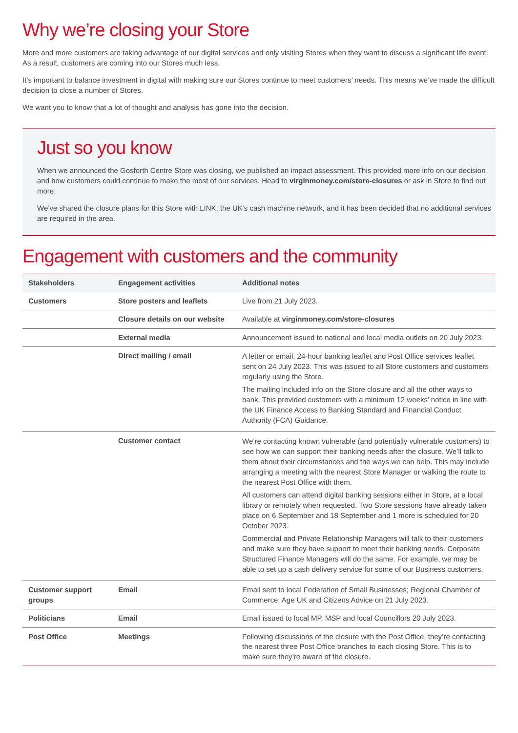Why we’re closing your Store
More and more customers are taking advantage of our digital services and only visiting Stores when they want to discuss a significant life event. As a result, customers are coming into our Stores much less.
It’s important to balance investment in digital with making sure our Stores continue to meet customers’ needs. This means we’ve made the difficult decision to close a number of Stores.
We want you to know that a lot of thought and analysis has gone into the decision.
Just so you know
When we announced the Gosforth Centre Store was closing, we published an impact assessment. This provided more info on our decision and how customers could continue to make the most of our services. Head to virginmoney.com/store-closures or ask in Store to find out more.
We’ve shared the closure plans for this Store with LINK, the UK’s cash machine network, and it has been decided that no additional services are required in the area.
Engagement with customers and the community
| Stakeholders | Engagement activities | Additional notes |
| --- | --- | --- |
| Customers | Store posters and leaflets | Live from 21 July 2023. |
| | Closure details on our website | Available at virginmoney.com/store-closures |
| | External media | Announcement issued to national and local media outlets on 20 July 2023. |
| | Direct mailing / email | A letter or email, 24-hour banking leaflet and Post Office services leaflet sent on 24 July 2023. This was issued to all Store customers and customers regularly using the Store. The mailing included info on the Store closure and all the other ways to bank. This provided customers with a minimum 12 weeks’ notice in line with the UK Finance Access to Banking Standard and Financial Conduct Authority (FCA) Guidance. |
| | Customer contact | We’re contacting known vulnerable (and potentially vulnerable customers) to see how we can support their banking needs after the closure. We’ll talk to them about their circumstances and the ways we can help. This may include arranging a meeting with the nearest Store Manager or walking the route to the nearest Post Office with them. All customers can attend digital banking sessions either in Store, at a local library or remotely when requested. Two Store sessions have already taken place on 6 September and 18 September and 1 more is scheduled for 20 October 2023. Commercial and Private Relationship Managers will talk to their customers and make sure they have support to meet their banking needs. Corporate Structured Finance Managers will do the same. For example, we may be able to set up a cash delivery service for some of our Business customers. |
| Customer support groups | Email | Email sent to local Federation of Small Businesses; Regional Chamber of Commerce; Age UK and Citizens Advice on 21 July 2023. |
| Politicians | Email | Email issued to local MP, MSP and local Councillors 20 July 2023. |
| Post Office | Meetings | Following discussions of the closure with the Post Office, they’re contacting the nearest three Post Office branches to each closing Store. This is to make sure they’re aware of the closure. |